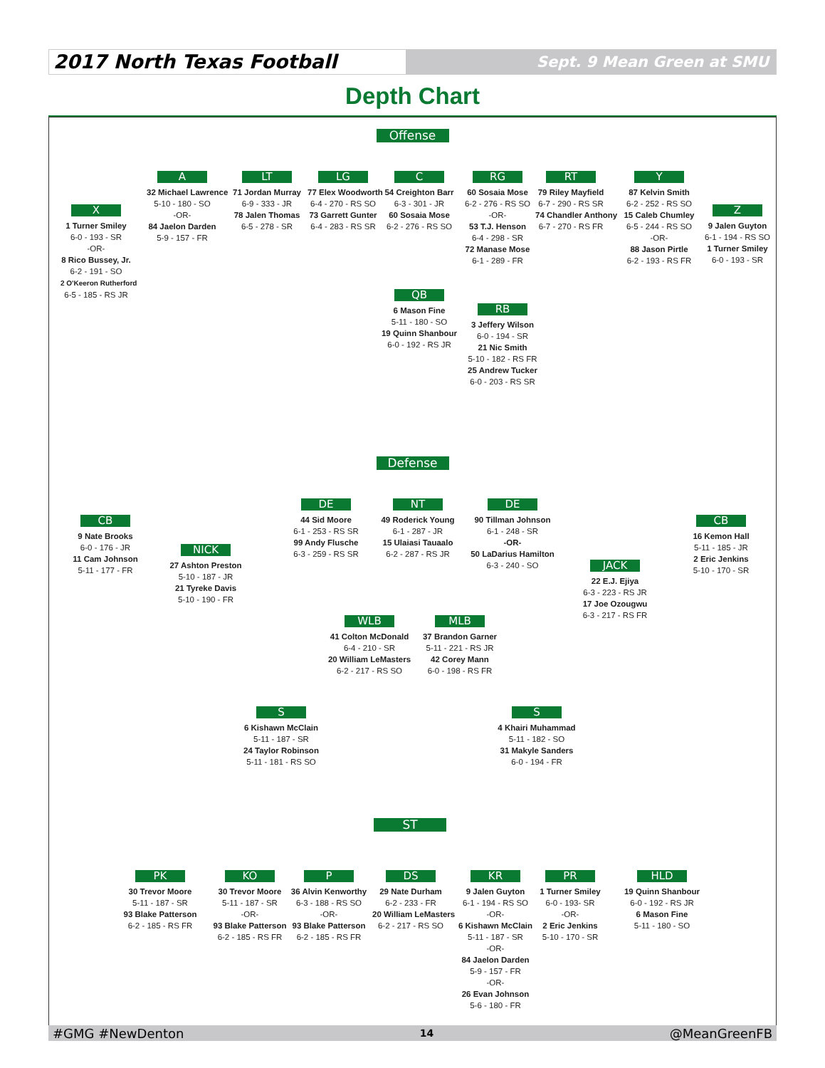2017 North Texas Football
Sept. 9 Mean Green at SMU
Depth Chart
Offense
X
1 Turner Smiley
6-0 - 193 - SR
-OR-
8 Rico Bussey, Jr.
6-2 - 191 - SO
2 O'Keeron Rutherford
6-5 - 185 - RS JR
A
32 Michael Lawrence
5-10 - 180 - SO
-OR-
84 Jaelon Darden
5-9 - 157 - FR
LT
71 Jordan Murray
6-9 - 333 - JR
78 Jalen Thomas
6-5 - 278 - SR
LG
77 Elex Woodworth
6-4 - 270 - RS SO
73 Garrett Gunter
6-4 - 283 - RS SR
C
54 Creighton Barr
6-3 - 301 - JR
60 Sosaia Mose
6-2 - 276 - RS SO
RG
60 Sosaia Mose
6-2 - 276 - RS SO
-OR-
53 T.J. Henson
6-4 - 298 - SR
72 Manase Mose
6-1 - 289 - FR
RT
79 Riley Mayfield
6-7 - 290 - RS SR
74 Chandler Anthony
6-7 - 270 - RS FR
Y
87 Kelvin Smith
6-2 - 252 - RS SO
15 Caleb Chumley
6-5 - 244 - RS SO
-OR-
88 Jason Pirtle
6-2 - 193 - RS FR
Z
9 Jalen Guyton
6-1 - 194 - RS SO
1 Turner Smiley
6-0 - 193 - SR
QB
6 Mason Fine
5-11 - 180 - SO
19 Quinn Shanbour
6-0 - 192 - RS JR
RB
3 Jeffery Wilson
6-0 - 194 - SR
21 Nic Smith
5-10 - 182 - RS FR
25 Andrew Tucker
6-0 - 203 - RS SR
Defense
CB
9 Nate Brooks
6-0 - 176 - JR
11 Cam Johnson
5-11 - 177 - FR
NICK
27 Ashton Preston
5-10 - 187 - JR
21 Tyreke Davis
5-10 - 190 - FR
DE
44 Sid Moore
6-1 - 253 - RS SR
99 Andy Flusche
6-3 - 259 - RS SR
NT
49 Roderick Young
6-1 - 287 - JR
15 Ulaiasi Tauaalo
6-2 - 287 - RS JR
DE
90 Tillman Johnson
6-1 - 248 - SR
-OR-
50 LaDarius Hamilton
6-3 - 240 - SO
JACK
22 E.J. Ejiya
6-3 - 223 - RS JR
17 Joe Ozougwu
6-3 - 217 - RS FR
CB
16 Kemon Hall
5-11 - 185 - JR
2 Eric Jenkins
5-10 - 170 - SR
WLB
41 Colton McDonald
6-4 - 210 - SR
20 William LeMasters
6-2 - 217 - RS SO
MLB
37 Brandon Garner
5-11 - 221 - RS JR
42 Corey Mann
6-0 - 198 - RS FR
S
6 Kishawn McClain
5-11 - 187 - SR
24 Taylor Robinson
5-11 - 181 - RS SO
S
4 Khairi Muhammad
5-11 - 182 - SO
31 Makyle Sanders
6-0 - 194 - FR
ST
PK
30 Trevor Moore
5-11 - 187 - SR
93 Blake Patterson
6-2 - 185 - RS FR
KO
30 Trevor Moore
5-11 - 187 - SR
-OR-
93 Blake Patterson
6-2 - 185 - RS FR
P
36 Alvin Kenworthy
6-3 - 188 - RS SO
-OR-
93 Blake Patterson
6-2 - 185 - RS FR
DS
29 Nate Durham
6-2 - 233 - FR
20 William LeMasters
6-2 - 217 - RS SO
KR
9 Jalen Guyton
6-1 - 194 - RS SO
-OR-
6 Kishawn McClain
5-11 - 187 - SR
-OR-
84 Jaelon Darden
5-9 - 157 - FR
-OR-
26 Evan Johnson
5-6 - 180 - FR
PR
1 Turner Smiley
6-0 - 193- SR
-OR-
2 Eric Jenkins
5-10 - 170 - SR
HLD
19 Quinn Shanbour
6-0 - 192 - RS JR
6 Mason Fine
5-11 - 180 - SO
#GMG #NewDenton 14 @MeanGreenFB